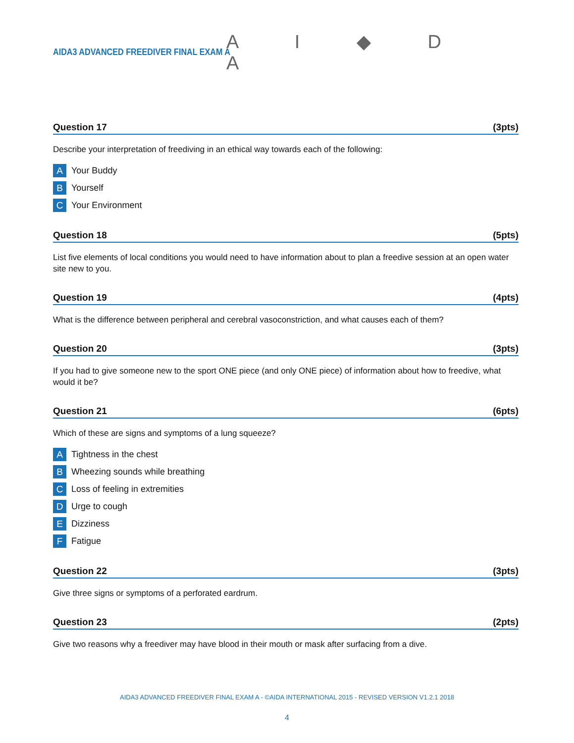AIDA3 ADVANCED FREEDIVER FINAL EXAM A
A I ◆ D A
Question 17 (3pts)
Describe your interpretation of freediving in an ethical way towards each of the following:
A Your Buddy
B Yourself
C Your Environment
Question 18 (5pts)
List five elements of local conditions you would need to have information about to plan a freedive session at an open water site new to you.
Question 19 (4pts)
What is the difference between peripheral and cerebral vasoconstriction, and what causes each of them?
Question 20 (3pts)
If you had to give someone new to the sport ONE piece (and only ONE piece) of information about how to freedive, what would it be?
Question 21 (6pts)
Which of these are signs and symptoms of a lung squeeze?
A Tightness in the chest
B Wheezing sounds while breathing
C Loss of feeling in extremities
D Urge to cough
E Dizziness
F Fatigue
Question 22 (3pts)
Give three signs or symptoms of a perforated eardrum.
Question 23 (2pts)
Give two reasons why a freediver may have blood in their mouth or mask after surfacing from a dive.
AIDA3 ADVANCED FREEDIVER FINAL EXAM A - ©AIDA INTERNATIONAL 2015 - REVISED VERSION V1.2.1 2018
4